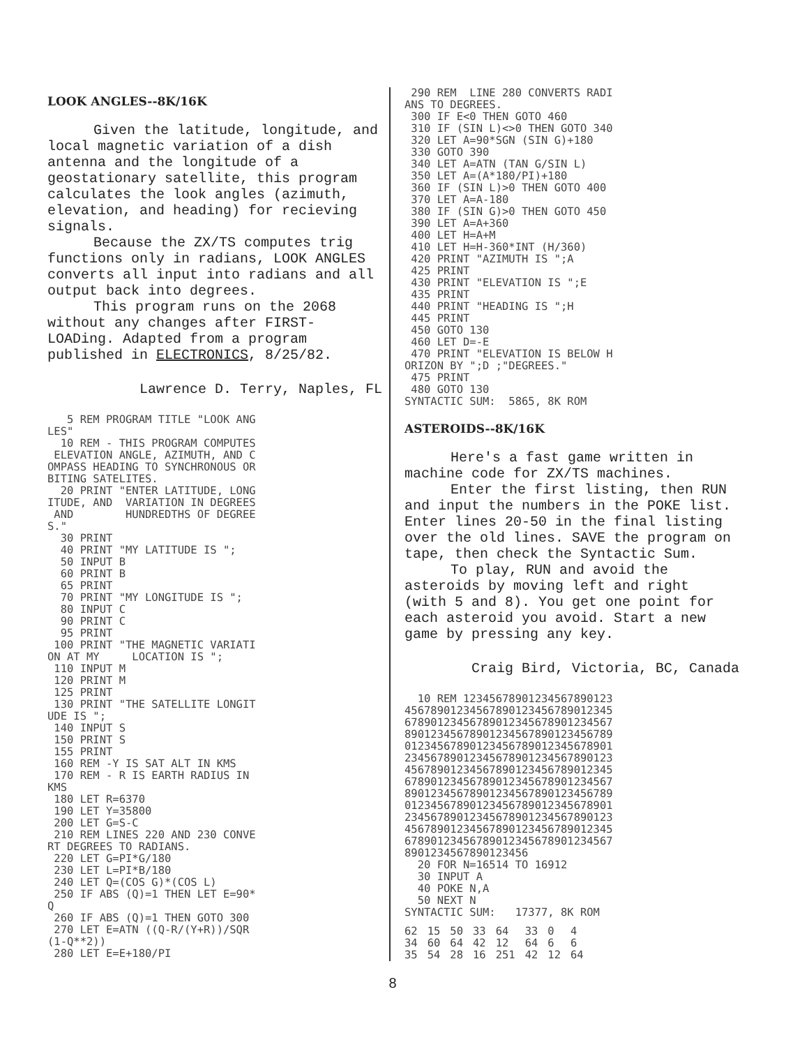LOOK ANGLES--8K/16K
Given the latitude, longitude, and local magnetic variation of a dish antenna and the longitude of a geostationary satellite, this program calculates the look angles (azimuth, elevation, and heading) for recieving signals.
Because the ZX/TS computes trig functions only in radians, LOOK ANGLES converts all input into radians and all output back into degrees.
This program runs on the 2068 without any changes after FIRST-LOADing. Adapted from a program published in ELECTRONICS, 8/25/82.
Lawrence D. Terry, Naples, FL
   5 REM PROGRAM TITLE "LOOK ANG
LES"
  10 REM - THIS PROGRAM COMPUTES
 ELEVATION ANGLE, AZIMUTH, AND C
OMPASS HEADING TO SYNCHRONOUS OR
BITING SATELITES.
  20 PRINT "ENTER LATITUDE, LONG
ITUDE, AND  VARIATION IN DEGREES
 AND        HUNDREDTHS OF DEGREE
S."
  30 PRINT
  40 PRINT "MY LATITUDE IS ";
  50 INPUT B
  60 PRINT B
  65 PRINT
  70 PRINT "MY LONGITUDE IS ";
  80 INPUT C
  90 PRINT C
  95 PRINT
 100 PRINT "THE MAGNETIC VARIATI
ON AT MY     LOCATION IS ";
 110 INPUT M
 120 PRINT M
 125 PRINT
 130 PRINT "THE SATELLITE LONGIT
UDE IS ";
 140 INPUT S
 150 PRINT S
 155 PRINT
 160 REM -Y IS SAT ALT IN KMS
 170 REM - R IS EARTH RADIUS IN
KMS
 180 LET R=6370
 190 LET Y=35800
 200 LET G=S-C
 210 REM LINES 220 AND 230 CONVE
RT DEGREES TO RADIANS.
 220 LET G=PI*G/180
 230 LET L=PI*B/180
 240 LET Q=(COS G)*(COS L)
 250 IF ABS (Q)=1 THEN LET E=90*
Q
 260 IF ABS (Q)=1 THEN GOTO 300
 270 LET E=ATN ((Q-R/(Y+R))/SQR
(1-Q**2))
 280 LET E=E+180/PI
 290 REM  LINE 280 CONVERTS RADI
ANS TO DEGREES.
 300 IF E<0 THEN GOTO 460
 310 IF (SIN L)<>0 THEN GOTO 340
 320 LET A=90*SGN (SIN G)+180
 330 GOTO 390
 340 LET A=ATN (TAN G/SIN L)
 350 LET A=(A*180/PI)+180
 360 IF (SIN L)>0 THEN GOTO 400
 370 LET A=A-180
 380 IF (SIN G)>0 THEN GOTO 450
 390 LET A=A+360
 400 LET H=A+M
 410 LET H=H-360*INT (H/360)
 420 PRINT "AZIMUTH IS ";A
 425 PRINT
 430 PRINT "ELEVATION IS ";E
 435 PRINT
 440 PRINT "HEADING IS ";H
 445 PRINT
 450 GOTO 130
 460 LET D=-E
 470 PRINT "ELEVATION IS BELOW H
ORIZON BY ";D ;"DEGREES."
 475 PRINT
 480 GOTO 130
SYNTACTIC SUM:  5865, 8K ROM
ASTEROIDS--8K/16K
Here's a fast game written in machine code for ZX/TS machines.
Enter the first listing, then RUN and input the numbers in the POKE list. Enter lines 20-50 in the final listing over the old lines. SAVE the program on tape, then check the Syntactic Sum.
To play, RUN and avoid the asteroids by moving left and right (with 5 and 8). You get one point for each asteroid you avoid. Start a new game by pressing any key.
Craig Bird, Victoria, BC, Canada
  10 REM 12345678901234567890123
45678901234567890123456789012345
67890123456789012345678901234567
89012345678901234567890123456789
01234567890123456789012345678901
23456789012345678901234567890123
45678901234567890123456789012345
67890123456789012345678901234567
89012345678901234567890123456789
01234567890123456789012345678901
23456789012345678901234567890123
45678901234567890123456789012345
67890123456789012345678901234567
8901234567890123456
  20 FOR N=16514 TO 16912
  30 INPUT A
  40 POKE N,A
  50 NEXT N
SYNTACTIC SUM:   17377, 8K ROM
| 62 | 15 | 50 | 33 | 64 | 33 | 0 | 4 |
| 34 | 60 | 64 | 42 | 12 | 64 | 6 | 6 |
| 35 | 54 | 28 | 16 | 251 | 42 | 12 | 64 |
8